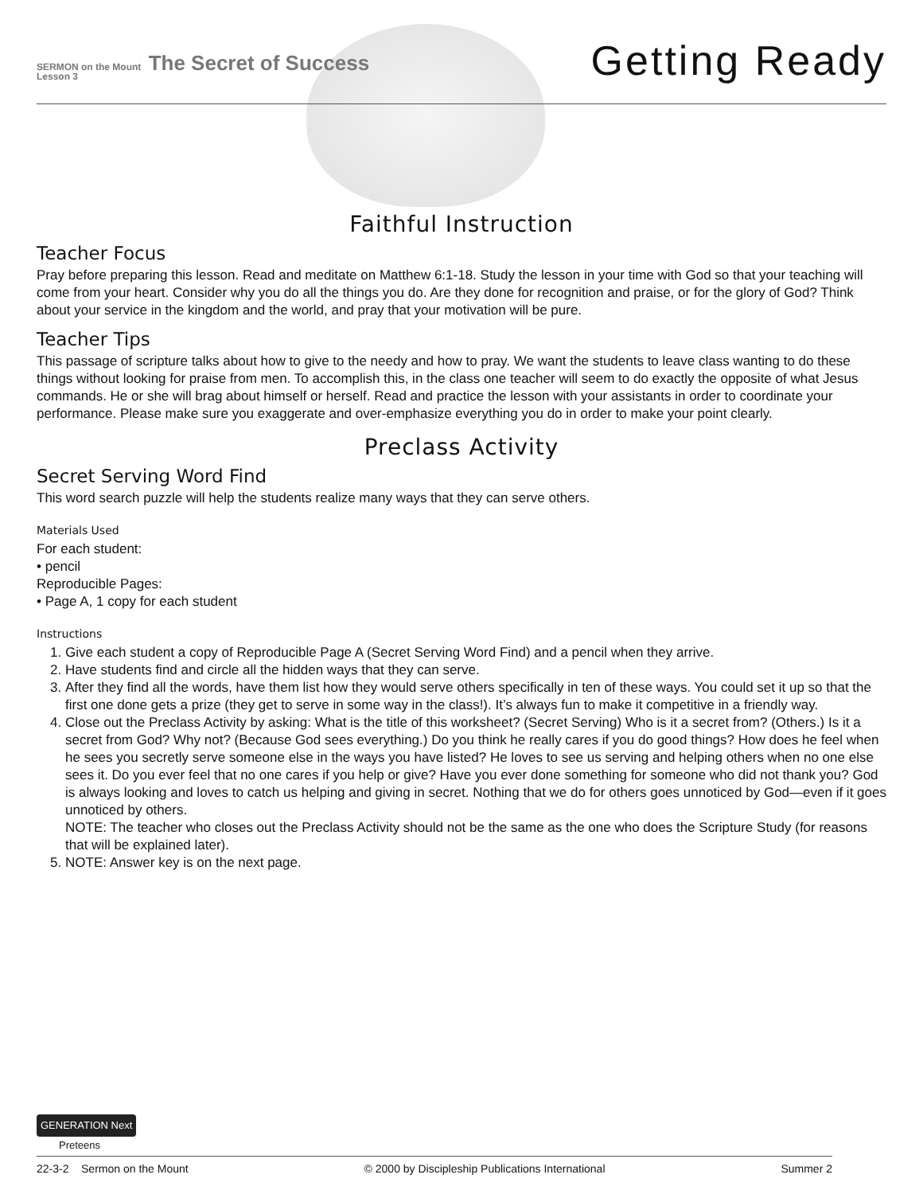SERMON on the Mount The Secret of Success
Lesson 3
Getting Ready
Faithful Instruction
Teacher Focus
Pray before preparing this lesson. Read and meditate on Matthew 6:1-18. Study the lesson in your time with God so that your teaching will come from your heart. Consider why you do all the things you do. Are they done for recognition and praise, or for the glory of God? Think about your service in the kingdom and the world, and pray that your motivation will be pure.
Teacher Tips
This passage of scripture talks about how to give to the needy and how to pray. We want the students to leave class wanting to do these things without looking for praise from men. To accomplish this, in the class one teacher will seem to do exactly the opposite of what Jesus commands. He or she will brag about himself or herself. Read and practice the lesson with your assistants in order to coordinate your performance. Please make sure you exaggerate and over-emphasize everything you do in order to make your point clearly.
Preclass Activity
Secret Serving Word Find
This word search puzzle will help the students realize many ways that they can serve others.
Materials Used
For each student:
• pencil
Reproducible Pages:
• Page A, 1 copy for each student
Instructions
1. Give each student a copy of Reproducible Page A (Secret Serving Word Find) and a pencil when they arrive.
2. Have students find and circle all the hidden ways that they can serve.
3. After they find all the words, have them list how they would serve others specifically in ten of these ways. You could set it up so that the first one done gets a prize (they get to serve in some way in the class!). It’s always fun to make it competitive in a friendly way.
4. Close out the Preclass Activity by asking: What is the title of this worksheet? (Secret Serving) Who is it a secret from? (Others.) Is it a secret from God? Why not? (Because God sees everything.) Do you think he really cares if you do good things? How does he feel when he sees you secretly serve someone else in the ways you have listed? He loves to see us serving and helping others when no one else sees it. Do you ever feel that no one cares if you help or give? Have you ever done something for someone who did not thank you? God is always looking and loves to catch us helping and giving in secret. Nothing that we do for others goes unnoticed by God—even if it goes unnoticed by others.
NOTE: The teacher who closes out the Preclass Activity should not be the same as the one who does the Scripture Study (for reasons that will be explained later).
5. NOTE: Answer key is on the next page.
GENERATION Next
Preteens
22-3-2 Sermon on the Mount © 2000 by Discipleship Publications International Summer 2